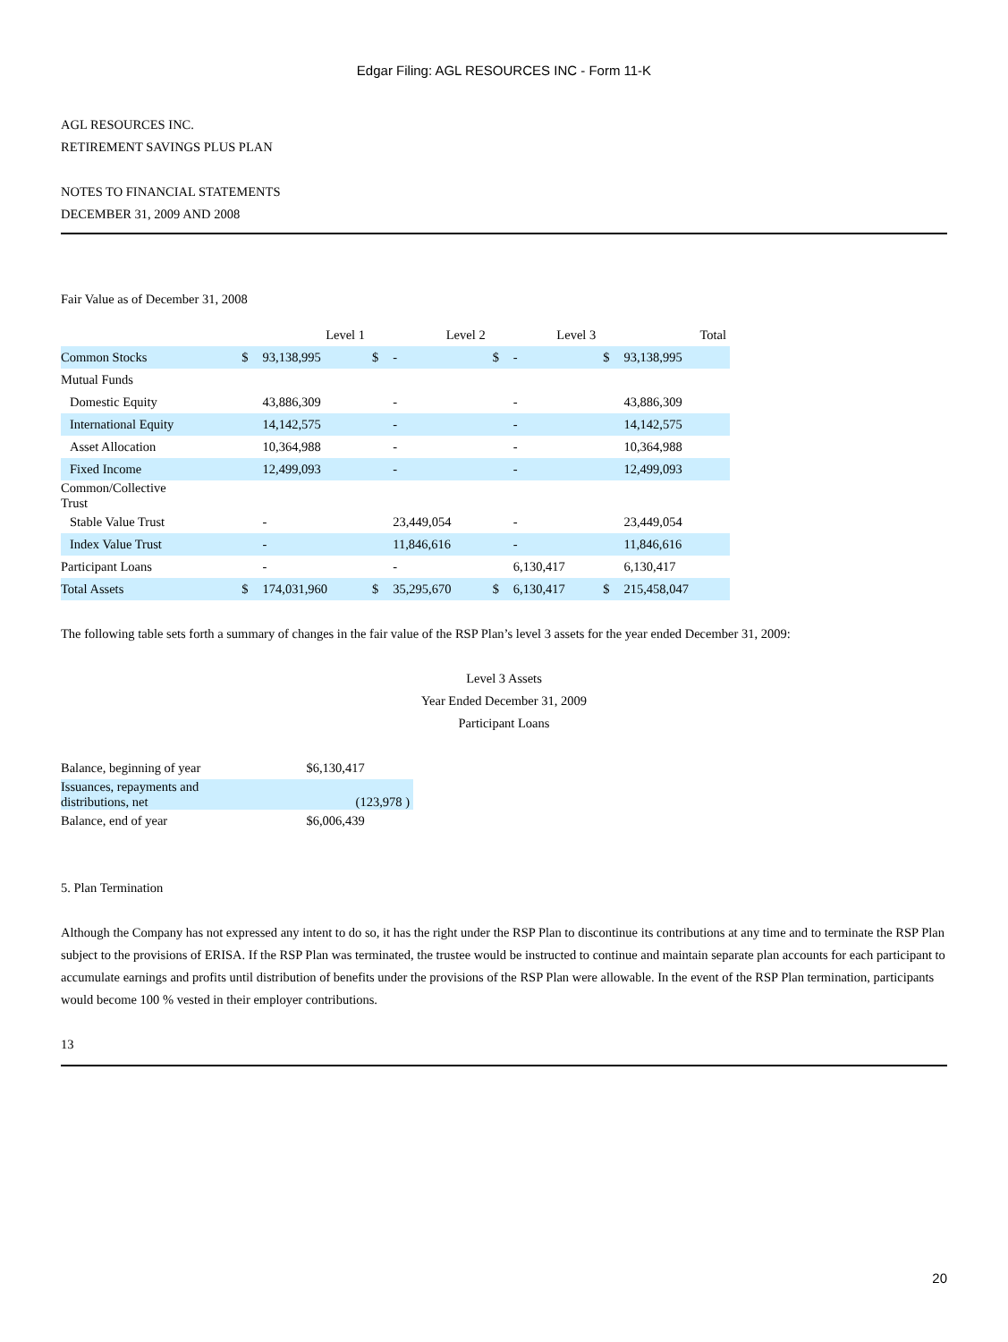Edgar Filing: AGL RESOURCES INC - Form 11-K
AGL RESOURCES INC.
RETIREMENT SAVINGS PLUS PLAN
NOTES TO FINANCIAL STATEMENTS
DECEMBER 31, 2009 AND 2008
Fair Value as of December 31, 2008
| | | Level 1 | | Level 2 | | Level 3 | | Total |
| Common Stocks | $ | 93,138,995 | $ | - | $ | - | $ | 93,138,995 |
| Mutual Funds | | | | | | | | |
| Domestic Equity | | 43,886,309 | | - | | - | | 43,886,309 |
| International Equity | | 14,142,575 | | - | | - | | 14,142,575 |
| Asset Allocation | | 10,364,988 | | - | | - | | 10,364,988 |
| Fixed Income | | 12,499,093 | | - | | - | | 12,499,093 |
| Common/Collective Trust | | | | | | | | |
| Stable Value Trust | | - | | 23,449,054 | | - | | 23,449,054 |
| Index Value Trust | | - | | 11,846,616 | | - | | 11,846,616 |
| Participant Loans | | - | | - | | 6,130,417 | | 6,130,417 |
| Total Assets | $ | 174,031,960 | $ | 35,295,670 | $ | 6,130,417 | $ | 215,458,047 |
The following table sets forth a summary of changes in the fair value of the RSP Plan’s level 3 assets for the year ended December 31, 2009:
Level 3 Assets
Year Ended December 31, 2009
Participant Loans
| Balance, beginning of year | $6,130,417 |
| Issuances, repayments and distributions, net | (123,978 ) |
| Balance, end of year | $6,006,439 |
5. Plan Termination
Although the Company has not expressed any intent to do so, it has the right under the RSP Plan to discontinue its contributions at any time and to terminate the RSP Plan subject to the provisions of ERISA. If the RSP Plan was terminated, the trustee would be instructed to continue and maintain separate plan accounts for each participant to accumulate earnings and profits until distribution of benefits under the provisions of the RSP Plan were allowable. In the event of the RSP Plan termination, participants would become 100 % vested in their employer contributions.
13
20